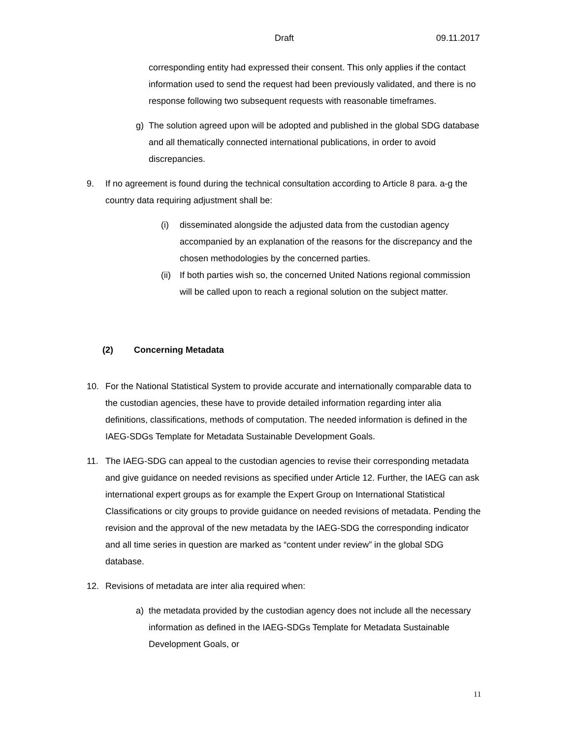Draft 09.11.2017
corresponding entity had expressed their consent. This only applies if the contact information used to send the request had been previously validated, and there is no response following two subsequent requests with reasonable timeframes.
g) The solution agreed upon will be adopted and published in the global SDG database and all thematically connected international publications, in order to avoid discrepancies.
9. If no agreement is found during the technical consultation according to Article 8 para. a-g the country data requiring adjustment shall be:
(i) disseminated alongside the adjusted data from the custodian agency accompanied by an explanation of the reasons for the discrepancy and the chosen methodologies by the concerned parties.
(ii)
If both parties wish so, the concerned United Nations regional commission will be called upon to reach a regional solution on the subject matter.
(2) Concerning Metadata
10. For the National Statistical System to provide accurate and internationally comparable data to the custodian agencies, these have to provide detailed information regarding inter alia definitions, classifications, methods of computation. The needed information is defined in the IAEG-SDGs Template for Metadata Sustainable Development Goals.
11. The IAEG-SDG can appeal to the custodian agencies to revise their corresponding metadata and give guidance on needed revisions as specified under Article 12. Further, the IAEG can ask international expert groups as for example the Expert Group on International Statistical Classifications or city groups to provide guidance on needed revisions of metadata. Pending the revision and the approval of the new metadata by the IAEG-SDG the corresponding indicator and all time series in question are marked as “content under review” in the global SDG database.
12. Revisions of metadata are inter alia required when:
a) the metadata provided by the custodian agency does not include all the necessary information as defined in the IAEG-SDGs Template for Metadata Sustainable Development Goals, or
11